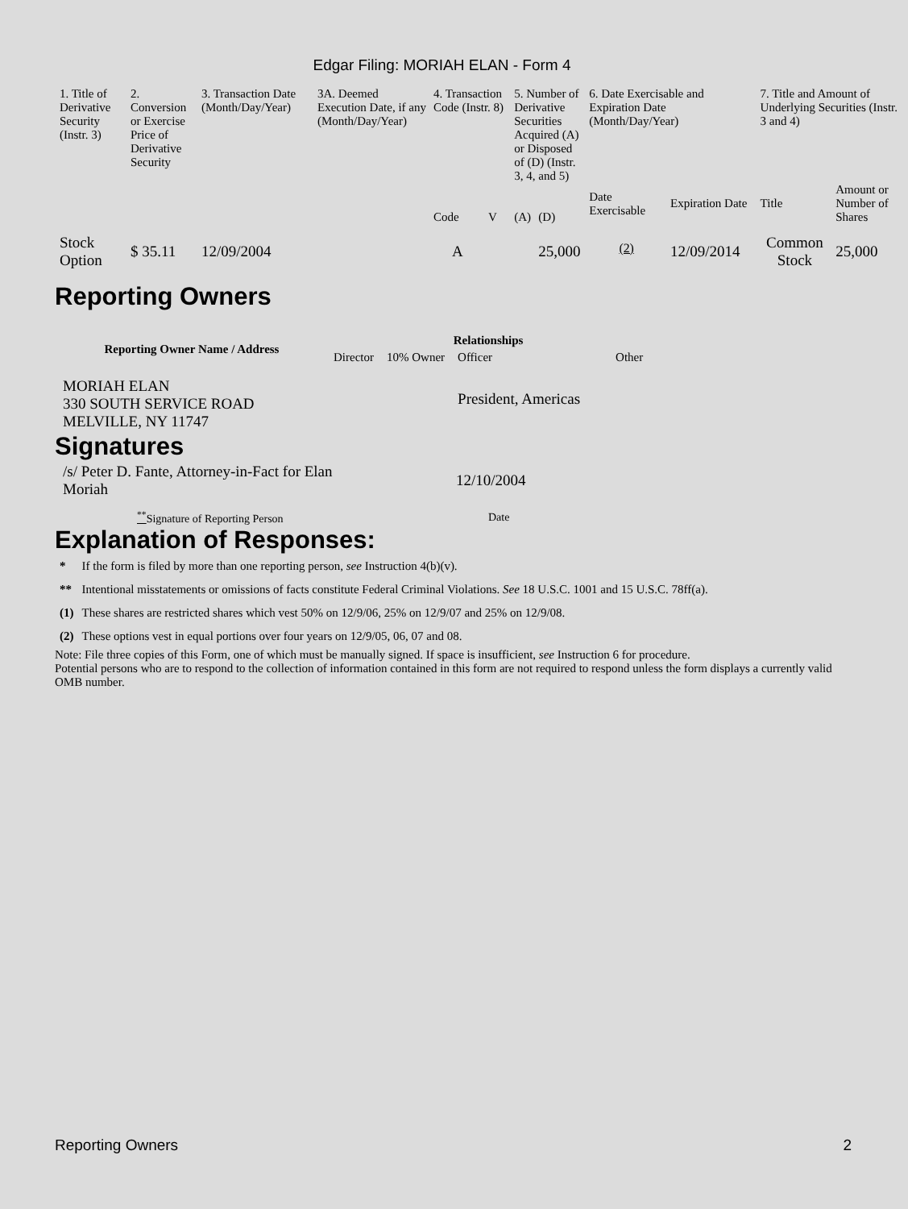Edgar Filing: MORIAH ELAN - Form 4
| 1. Title of Derivative Security (Instr. 3) | 2. Conversion or Exercise Price of Derivative Security | 3. Transaction Date (Month/Day/Year) | 3A. Deemed Execution Date, if any (Month/Day/Year) | 4. Transaction Code (Instr. 8) | | 5. Number of Derivative Securities Acquired (A) or Disposed of (D) (Instr. 3, 4, and 5) | | 6. Date Exercisable and Expiration Date (Month/Day/Year) | | 7. Title and Amount of Underlying Securities (Instr. 3 and 4) | |
| | | | | Code | V | (A) | (D) | Date Exercisable | Expiration Date | Title | Amount or Number of Shares |
| Stock Option | $ 35.11 | 12/09/2004 | | A | | | 25,000 | <sup>(2)</sup> | 12/09/2014 | Common Stock | 25,000 |
Reporting Owners
| Reporting Owner Name / Address | Relationships | | | |
| --- | --- | --- | --- | --- |
| | Director | 10% Owner | Officer | Other |
| MORIAH ELAN 330 SOUTH SERVICE ROAD MELVILLE, NY 11747 | | | President, Americas | |
Signatures
| /s/ Peter D. Fante, Attorney-in-Fact for Elan Moriah | 12/10/2004 |
| <sup>**</sup> Signature of Reporting Person | Date |
Explanation of Responses:
| * | If the form is filed by more than one reporting person, see Instruction 4(b)(v). |
| ** | Intentional misstatements or omissions of facts constitute Federal Criminal Violations. See 18 U.S.C. 1001 and 15 U.S.C. 78ff(a). |
| (1) | These shares are restricted shares which vest 50% on 12/9/06, 25% on 12/9/07 and 25% on 12/9/08. |
| (2) | These options vest in equal portions over four years on 12/9/05, 06, 07 and 08. |
Note: File three copies of this Form, one of which must be manually signed. If space is insufficient, see Instruction 6 for procedure.
Potential persons who are to respond to the collection of information contained in this form are not required to respond unless the form displays a currently valid OMB number.
Reporting Owners 2